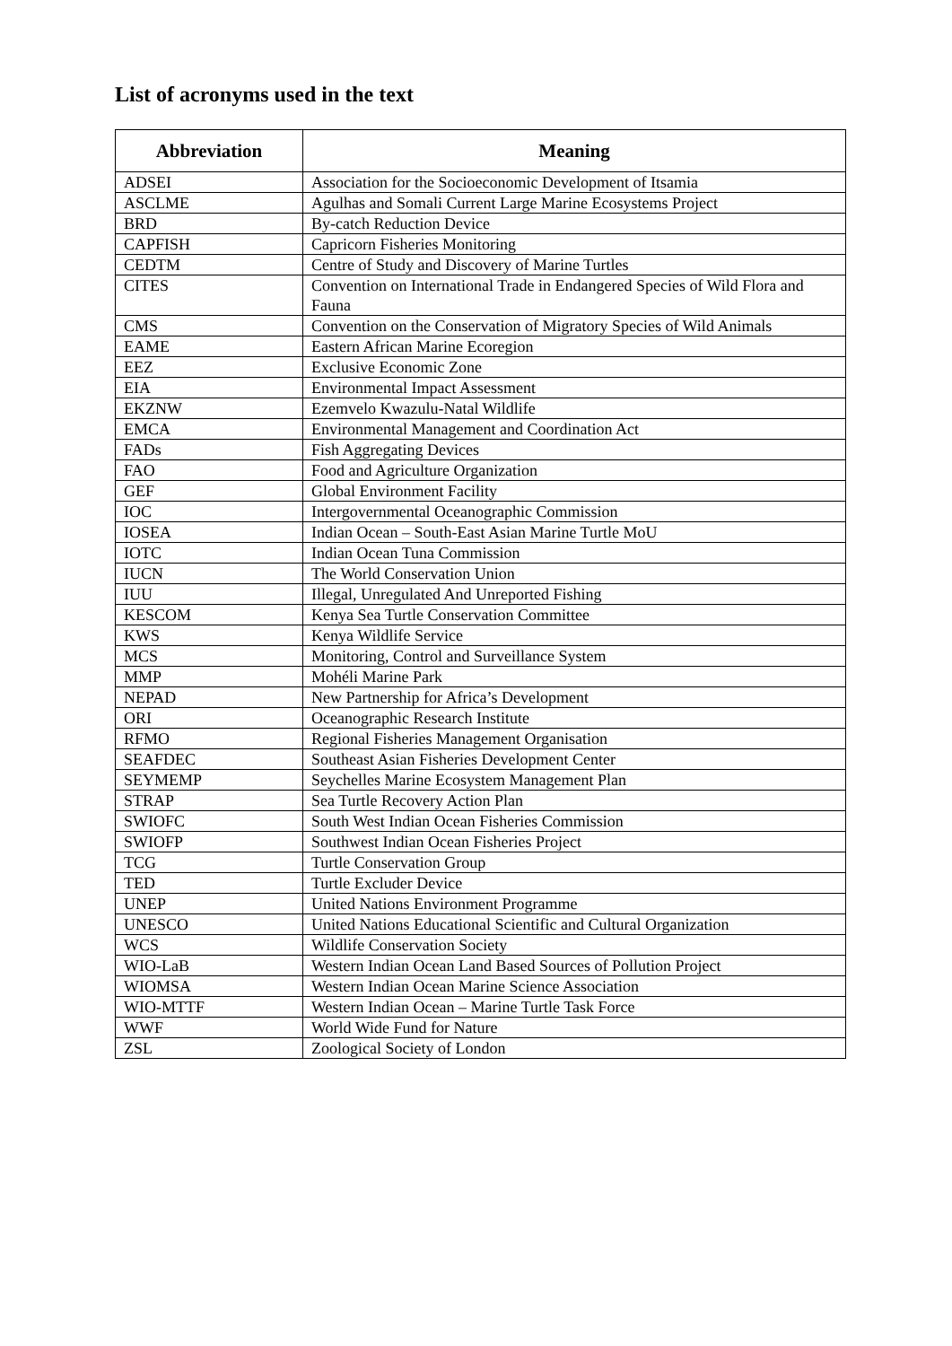List of acronyms used in the text
| Abbreviation | Meaning |
| --- | --- |
| ADSEI | Association for the Socioeconomic Development of Itsamia |
| ASCLME | Agulhas and Somali Current Large Marine Ecosystems Project |
| BRD | By-catch Reduction Device |
| CAPFISH | Capricorn Fisheries Monitoring |
| CEDTM | Centre of Study and Discovery of Marine Turtles |
| CITES | Convention on International Trade in Endangered Species of Wild Flora and Fauna |
| CMS | Convention on the Conservation of Migratory Species of Wild Animals |
| EAME | Eastern African Marine Ecoregion |
| EEZ | Exclusive Economic Zone |
| EIA | Environmental Impact Assessment |
| EKZNW | Ezemvelo Kwazulu-Natal Wildlife |
| EMCA | Environmental Management and Coordination Act |
| FADs | Fish Aggregating Devices |
| FAO | Food and Agriculture Organization |
| GEF | Global Environment Facility |
| IOC | Intergovernmental Oceanographic Commission |
| IOSEA | Indian Ocean – South-East Asian Marine Turtle MoU |
| IOTC | Indian Ocean Tuna Commission |
| IUCN | The World Conservation Union |
| IUU | Illegal, Unregulated And Unreported Fishing |
| KESCOM | Kenya Sea Turtle Conservation Committee |
| KWS | Kenya Wildlife Service |
| MCS | Monitoring, Control and Surveillance System |
| MMP | Mohéli Marine Park |
| NEPAD | New Partnership for Africa’s Development |
| ORI | Oceanographic Research Institute |
| RFMO | Regional Fisheries Management Organisation |
| SEAFDEC | Southeast Asian Fisheries Development Center |
| SEYMEMP | Seychelles Marine Ecosystem Management Plan |
| STRAP | Sea Turtle Recovery Action Plan |
| SWIOFC | South West Indian Ocean Fisheries Commission |
| SWIOFP | Southwest Indian Ocean Fisheries Project |
| TCG | Turtle Conservation Group |
| TED | Turtle Excluder Device |
| UNEP | United Nations Environment Programme |
| UNESCO | United Nations Educational Scientific and Cultural Organization |
| WCS | Wildlife Conservation Society |
| WIO-LaB | Western Indian Ocean Land Based Sources of Pollution Project |
| WIOMSA | Western Indian Ocean Marine Science Association |
| WIO-MTTF | Western Indian Ocean – Marine Turtle Task Force |
| WWF | World Wide Fund for Nature |
| ZSL | Zoological Society of London |